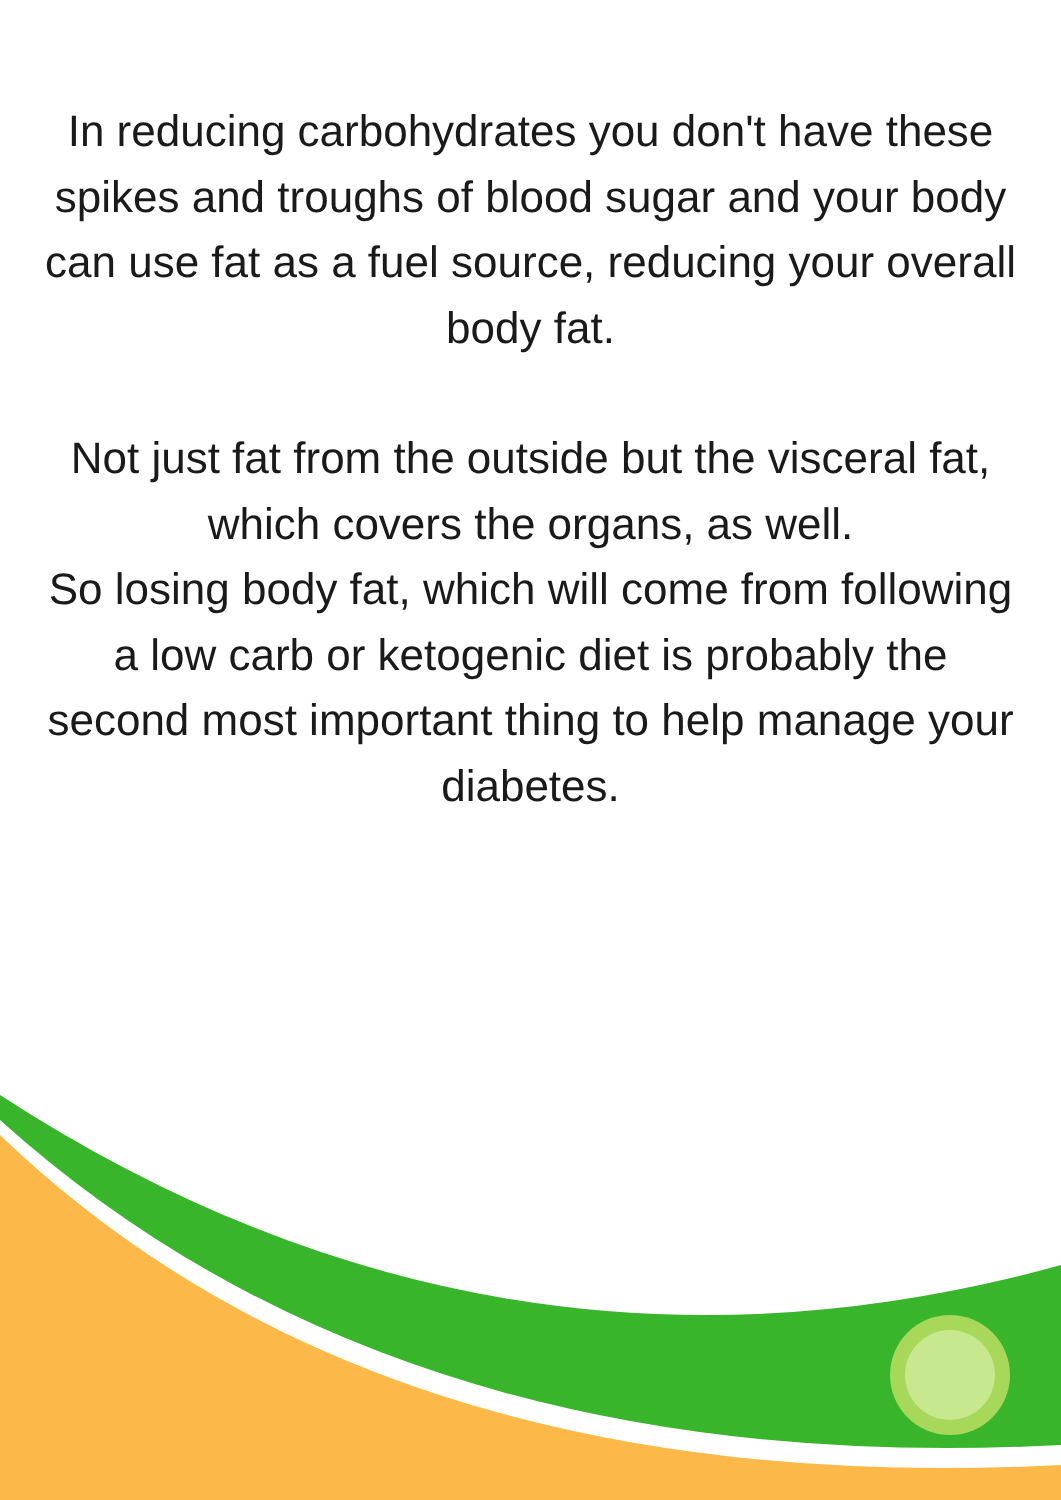In reducing carbohydrates you don't have these spikes and troughs of blood sugar and your body can use fat as a fuel source, reducing your overall body fat.
Not just fat from the outside but the visceral fat, which covers the organs, as well.
So losing body fat, which will come from following a low carb or ketogenic diet is probably the second most important thing to help manage your diabetes.